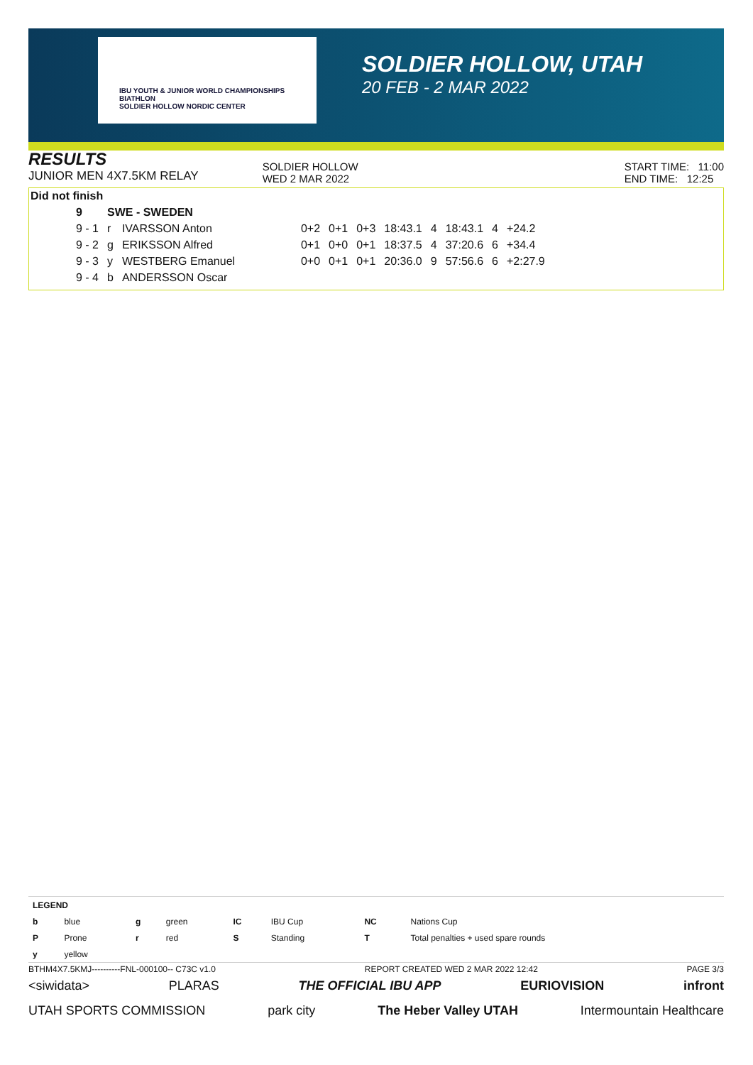IBU YOUTH & JUNIOR WORLD CHAMPIONSHIPS BIATHLON
SOLDIER HOLLOW NORDIC CENTER
SOLDIER HOLLOW, UTAH
20 FEB - 2 MAR 2022
RESULTS
JUNIOR MEN 4X7.5KM RELAY
SOLDIER HOLLOW
WED 2 MAR 2022
START TIME: 11:00
END TIME: 12:25
Did not finish
| 9 | SWE - SWEDEN | | | | | | | | | |
| 9 - 1 | r | IVARSSON Anton | 0+2 | 0+1 | 0+3 | 18:43.1 | 4 | 18:43.1 | 4 | +24.2 |
| 9 - 2 | g | ERIKSSON Alfred | 0+1 | 0+0 | 0+1 | 18:37.5 | 4 | 37:20.6 | 6 | +34.4 |
| 9 - 3 | y | WESTBERG Emanuel | 0+0 | 0+1 | 0+1 | 20:36.0 | 9 | 57:56.6 | 6 | +2:27.9 |
| 9 - 4 | b | ANDERSSON Oscar | | | | | | | | |
| LEGEND | | | | | | | |
| b | blue | g | green | IC | IBU Cup | NC | Nations Cup |
| P | Prone | r | red | S | Standing | T | Total penalties + used spare rounds |
| y | yellow | | | | | | |
BTHM4X7.5KMJ----------FNL-000100-- C73C v1.0 REPORT CREATED WED 2 MAR 2022 12:42 PAGE 3/3
<siwidata> PLARAS THE OFFICIAL IBU APP EURIOVISION infront
UTAH SPORTS COMMISSION park city The Heber Valley UTAH Intermountain Healthcare